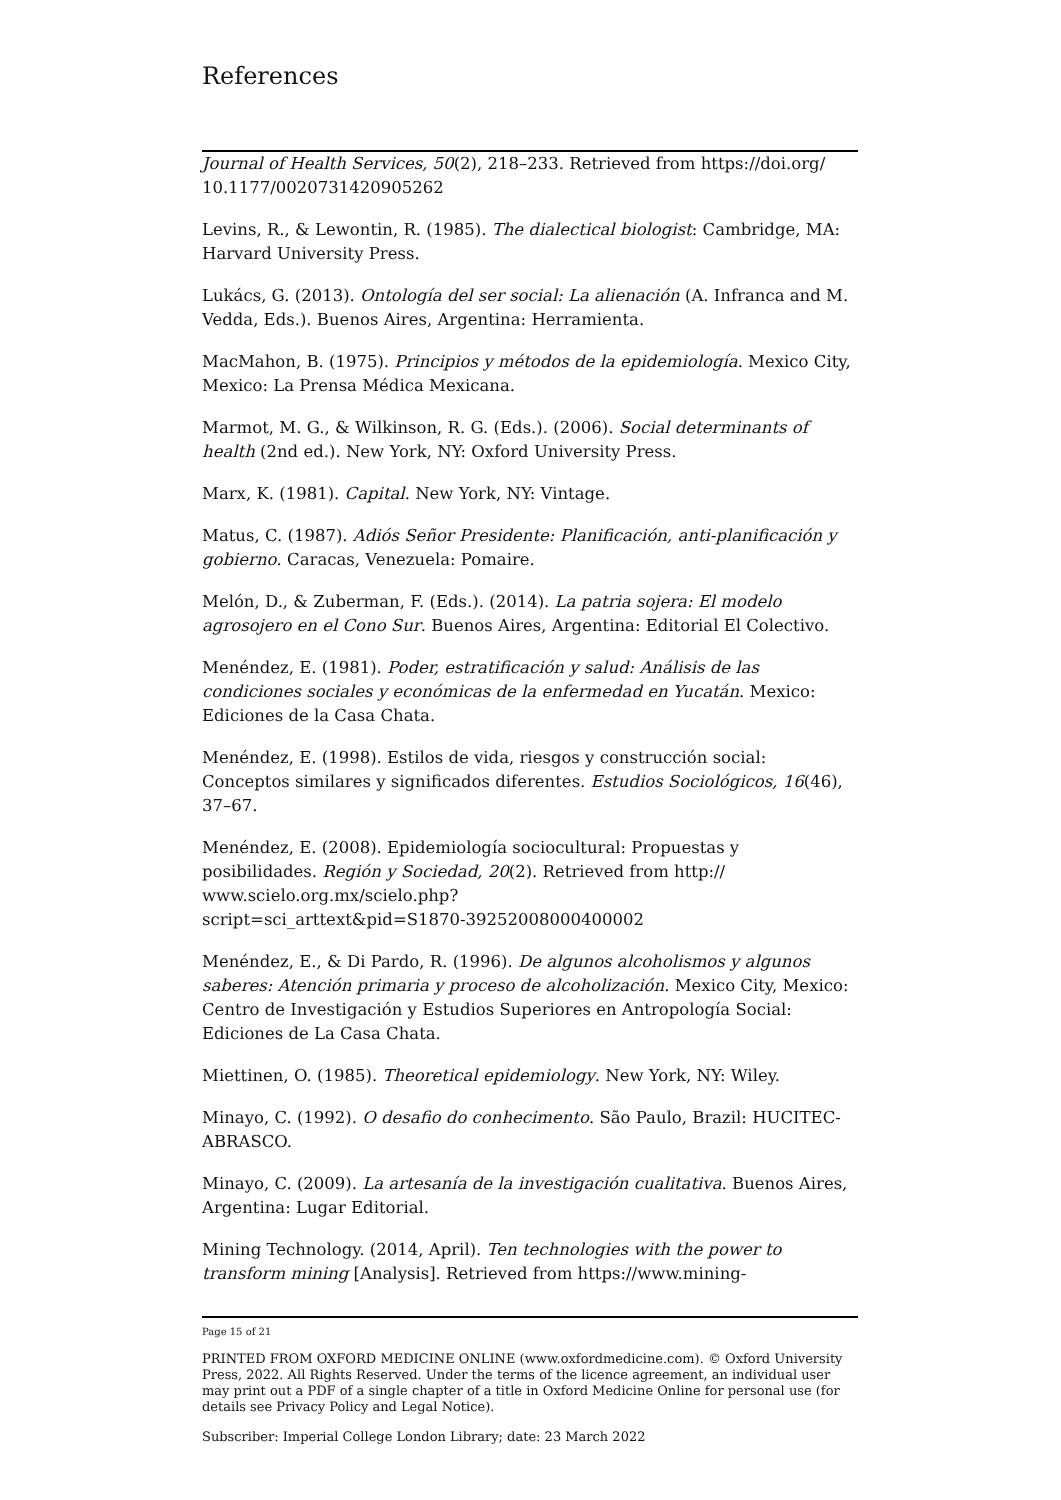References
Journal of Health Services, 50(2), 218–233. Retrieved from https://doi.org/ 10.1177/0020731420905262
Levins, R., & Lewontin, R. (1985). The dialectical biologist: Cambridge, MA: Harvard University Press.
Lukács, G. (2013). Ontología del ser social: La alienación (A. Infranca and M. Vedda, Eds.). Buenos Aires, Argentina: Herramienta.
MacMahon, B. (1975). Principios y métodos de la epidemiología. Mexico City, Mexico: La Prensa Médica Mexicana.
Marmot, M. G., & Wilkinson, R. G. (Eds.). (2006). Social determinants of health (2nd ed.). New York, NY: Oxford University Press.
Marx, K. (1981). Capital. New York, NY: Vintage.
Matus, C. (1987). Adiós Señor Presidente: Planificación, anti-planificación y gobierno. Caracas, Venezuela: Pomaire.
Melón, D., & Zuberman, F. (Eds.). (2014). La patria sojera: El modelo agrosojero en el Cono Sur. Buenos Aires, Argentina: Editorial El Colectivo.
Menéndez, E. (1981). Poder, estratificación y salud: Análisis de las condiciones sociales y económicas de la enfermedad en Yucatán. Mexico: Ediciones de la Casa Chata.
Menéndez, E. (1998). Estilos de vida, riesgos y construcción social: Conceptos similares y significados diferentes. Estudios Sociológicos, 16(46), 37–67.
Menéndez, E. (2008). Epidemiología sociocultural: Propuestas y posibilidades. Región y Sociedad, 20(2). Retrieved from http://
www.scielo.org.mx/scielo.php?
script=sci_arttext&pid=S1870-39252008000400002
Menéndez, E., & Di Pardo, R. (1996). De algunos alcoholismos y algunos saberes: Atención primaria y proceso de alcoholización. Mexico City, Mexico: Centro de Investigación y Estudios Superiores en Antropología Social: Ediciones de La Casa Chata.
Miettinen, O. (1985). Theoretical epidemiology. New York, NY: Wiley.
Minayo, C. (1992). O desafio do conhecimento. São Paulo, Brazil: HUCITEC-ABRASCO.
Minayo, C. (2009). La artesanía de la investigación cualitativa. Buenos Aires, Argentina: Lugar Editorial.
Mining Technology. (2014, April). Ten technologies with the power to transform mining [Analysis]. Retrieved from https://www.mining-
Page 15 of 21
PRINTED FROM OXFORD MEDICINE ONLINE (www.oxfordmedicine.com). © Oxford University Press, 2022. All Rights Reserved. Under the terms of the licence agreement, an individual user may print out a PDF of a single chapter of a title in Oxford Medicine Online for personal use (for details see Privacy Policy and Legal Notice).
Subscriber: Imperial College London Library; date: 23 March 2022